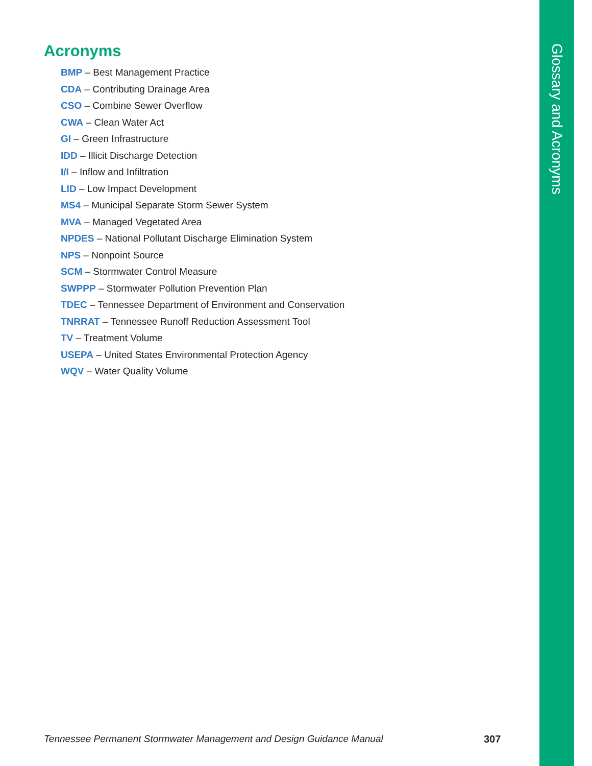Glossary and Acronyms
Acronyms
BMP – Best Management Practice
CDA – Contributing Drainage Area
CSO – Combine Sewer Overflow
CWA – Clean Water Act
GI – Green Infrastructure
IDD – Illicit Discharge Detection
I/I – Inflow and Infiltration
LID – Low Impact Development
MS4 – Municipal Separate Storm Sewer System
MVA – Managed Vegetated Area
NPDES – National Pollutant Discharge Elimination System
NPS – Nonpoint Source
SCM – Stormwater Control Measure
SWPPP – Stormwater Pollution Prevention Plan
TDEC – Tennessee Department of Environment and Conservation
TNRRAT – Tennessee Runoff Reduction Assessment Tool
TV – Treatment Volume
USEPA – United States Environmental Protection Agency
WQV – Water Quality Volume
Tennessee Permanent Stormwater Management and Design Guidance Manual
307